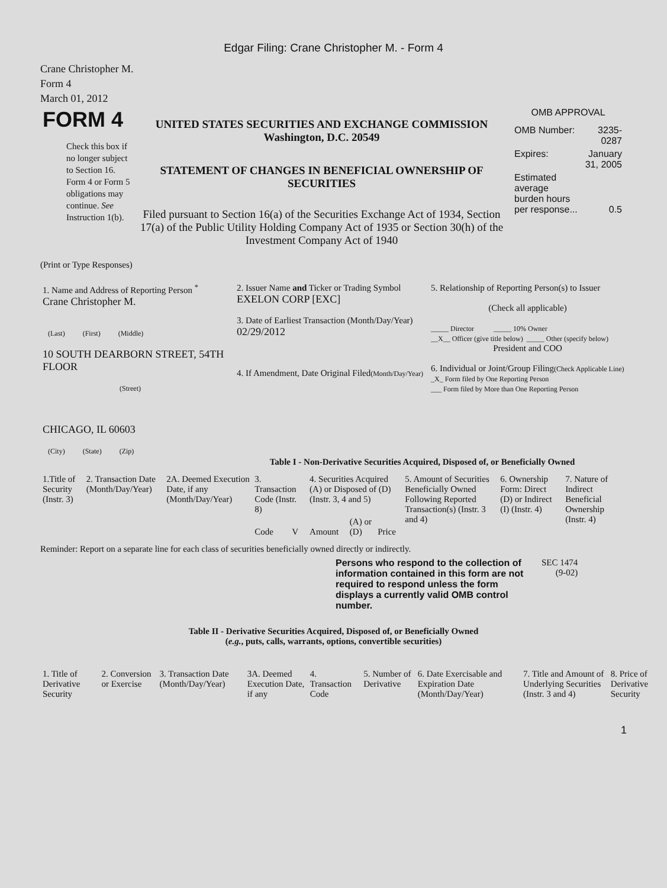Edgar Filing: Crane Christopher M. - Form 4
Crane Christopher M.
Form 4
March 01, 2012
| FORM 4 Check this box if no longer subject to Section 16. Form 4 or Form 5 obligations may continue. See Instruction 1(b). | UNITED STATES SECURITIES AND EXCHANGE COMMISSION Washington, D.C. 20549 STATEMENT OF CHANGES IN BENEFICIAL OWNERSHIP OF SECURITIES Filed pursuant to Section 16(a) of the Securities Exchange Act of 1934, Section 17(a) of the Public Utility Holding Company Act of 1935 or Section 30(h) of the Investment Company Act of 1940 | OMB APPROVAL / OMB Number: / 3235-0287 / / Expires: / January 31, 2005 / / Estimated average burden hours per response... / 0.5 / |
(Print or Type Responses)
| 1. Name and Address of Reporting Person <sup>*</sup> Crane Christopher M. (Last) (First) (Middle) 10 SOUTH DEARBORN STREET, 54TH FLOOR (Street) CHICAGO, IL 60603 (City) (State) (Zip) | 2. Issuer Name and Ticker or Trading Symbol EXELON CORP [EXC] 3. Date of Earliest Transaction (Month/Day/Year) 02/29/2012 4. If Amendment, Date Original Filed (Month/Day/Year) | 5. Relationship of Reporting Person(s) to Issuer (Check all applicable) _____ Director _____ 10% Owner __X__ Officer (give title below) _____ Other (specify below) President and COO 6. Individual or Joint/Group Filing (Check Applicable Line) _X_ Form filed by One Reporting Person ___ Form filed by More than One Reporting Person |
Table I - Non-Derivative Securities Acquired, Disposed of, or Beneficially Owned
| 1.Title of Security (Instr. 3) | 2. Transaction Date (Month/Day/Year) | 2A. Deemed Execution Date, if any (Month/Day/Year) | 3. Transaction Code (Instr. 8) | | 4. Securities Acquired (A) or Disposed of (D) (Instr. 3, 4 and 5) | | | 5. Amount of Securities Beneficially Owned Following Reported Transaction(s) (Instr. 3 and 4) | 6. Ownership Form: Direct (D) or Indirect (I) (Instr. 4) | 7. Nature of Indirect Beneficial Ownership (Instr. 4) |
| --- | --- | --- | --- | --- | --- | --- | --- | --- | --- | --- |
| | | | Code | V | Amount | (A) or (D) | Price | | | |
Reminder: Report on a separate line for each class of securities beneficially owned directly or indirectly.
| Persons who respond to the collection of information contained in this form are not required to respond unless the form displays a currently valid OMB control number. | SEC 1474 (9-02) |
Table II - Derivative Securities Acquired, Disposed of, or Beneficially Owned
(e.g., puts, calls, warrants, options, convertible securities)
| 1. Title of Derivative Security | 2. Conversion or Exercise | 3. Transaction Date (Month/Day/Year) | 3A. Deemed Execution Date, if any | 4. Transaction Code | 5. Number of Derivative | 6. Date Exercisable and Expiration Date (Month/Day/Year) | 7. Title and Amount of Underlying Securities (Instr. 3 and 4) | 8. Price of Derivative Security |
| --- | --- | --- | --- | --- | --- | --- | --- | --- |
1